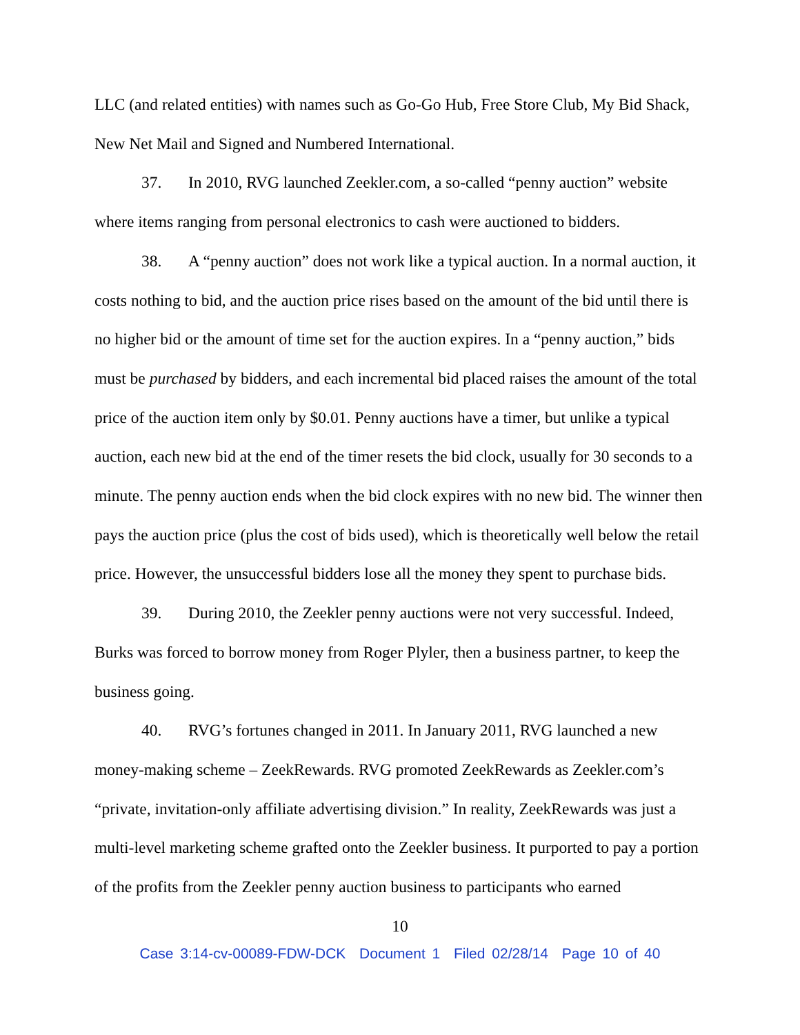LLC (and related entities) with names such as Go-Go Hub, Free Store Club, My Bid Shack, New Net Mail and Signed and Numbered International.
37. In 2010, RVG launched Zeekler.com, a so-called “penny auction” website where items ranging from personal electronics to cash were auctioned to bidders.
38. A “penny auction” does not work like a typical auction. In a normal auction, it costs nothing to bid, and the auction price rises based on the amount of the bid until there is no higher bid or the amount of time set for the auction expires. In a “penny auction,” bids must be purchased by bidders, and each incremental bid placed raises the amount of the total price of the auction item only by $0.01. Penny auctions have a timer, but unlike a typical auction, each new bid at the end of the timer resets the bid clock, usually for 30 seconds to a minute. The penny auction ends when the bid clock expires with no new bid. The winner then pays the auction price (plus the cost of bids used), which is theoretically well below the retail price. However, the unsuccessful bidders lose all the money they spent to purchase bids.
39. During 2010, the Zeekler penny auctions were not very successful. Indeed, Burks was forced to borrow money from Roger Plyler, then a business partner, to keep the business going.
40. RVG’s fortunes changed in 2011. In January 2011, RVG launched a new money-making scheme – ZeekRewards. RVG promoted ZeekRewards as Zeekler.com’s “private, invitation-only affiliate advertising division.” In reality, ZeekRewards was just a multi-level marketing scheme grafted onto the Zeekler business. It purported to pay a portion of the profits from the Zeekler penny auction business to participants who earned
10
Case 3:14-cv-00089-FDW-DCK Document 1 Filed 02/28/14 Page 10 of 40